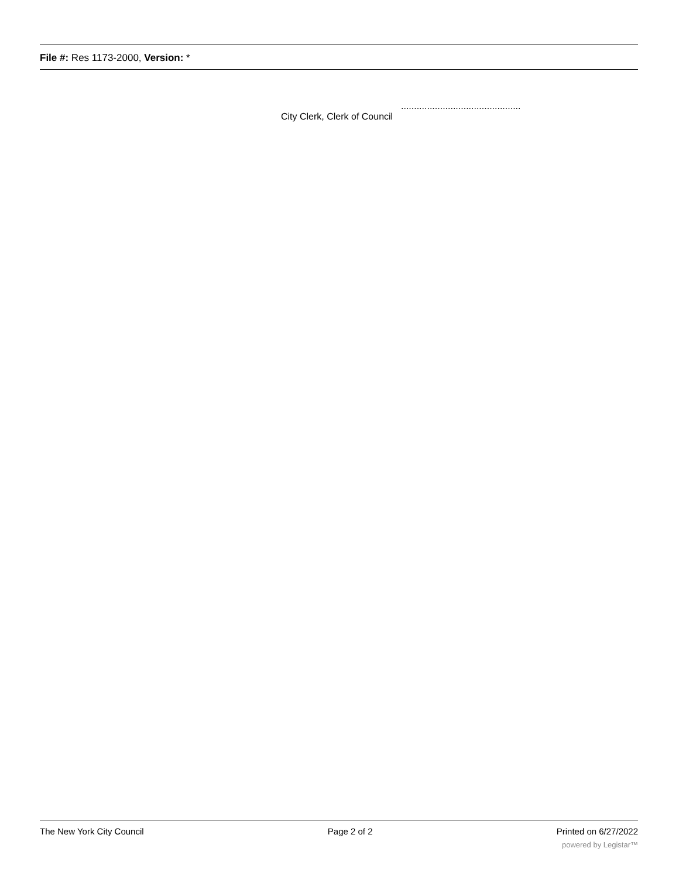File #: Res 1173-2000, Version: *
City Clerk, Clerk of Council ..............................................
The New York City Council Page 2 of 2 Printed on 6/27/2022
powered by Legistar™